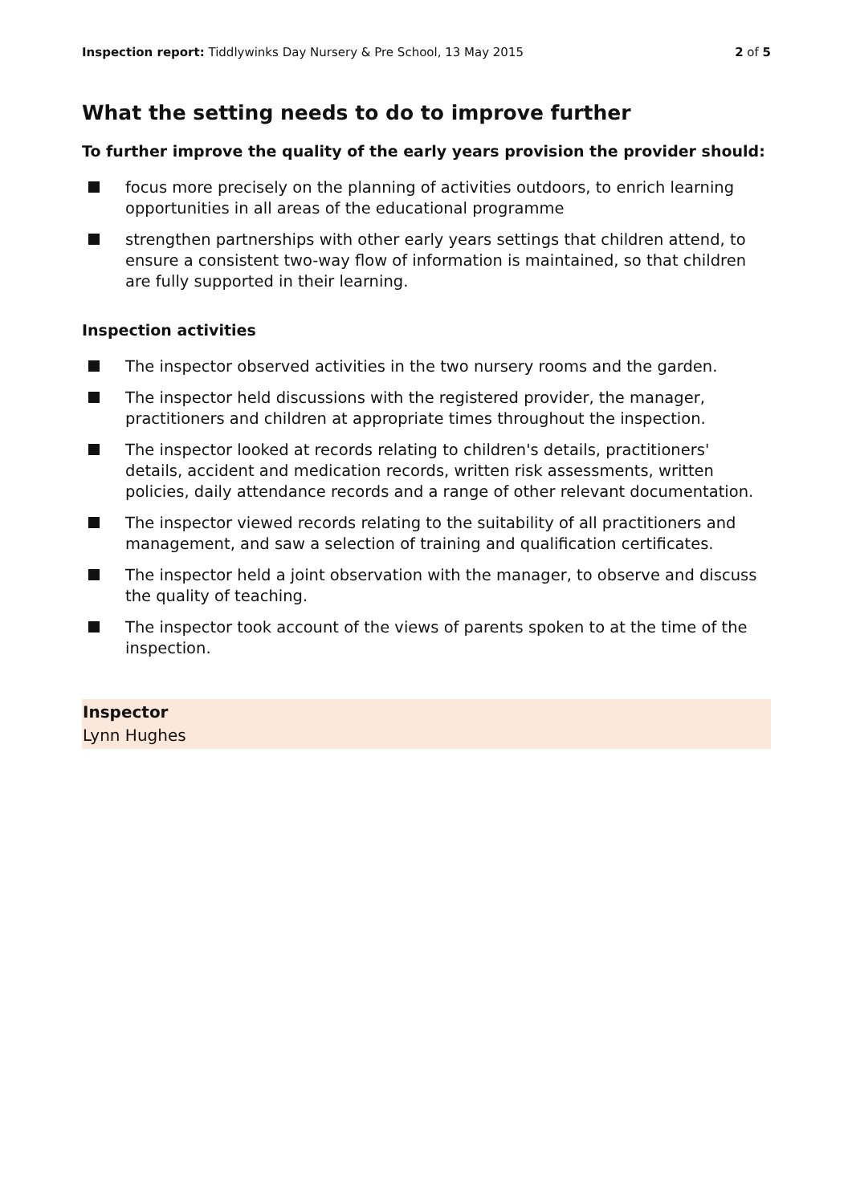Inspection report: Tiddlywinks Day Nursery & Pre School, 13 May 2015 2 of 5
What the setting needs to do to improve further
To further improve the quality of the early years provision the provider should:
focus more precisely on the planning of activities outdoors, to enrich learning opportunities in all areas of the educational programme
strengthen partnerships with other early years settings that children attend, to ensure a consistent two-way flow of information is maintained, so that children are fully supported in their learning.
Inspection activities
The inspector observed activities in the two nursery rooms and the garden.
The inspector held discussions with the registered provider, the manager, practitioners and children at appropriate times throughout the inspection.
The inspector looked at records relating to children's details, practitioners' details, accident and medication records, written risk assessments, written policies, daily attendance records and a range of other relevant documentation.
The inspector viewed records relating to the suitability of all practitioners and management, and saw a selection of training and qualification certificates.
The inspector held a joint observation with the manager, to observe and discuss the quality of teaching.
The inspector took account of the views of parents spoken to at the time of the inspection.
Inspector
Lynn Hughes